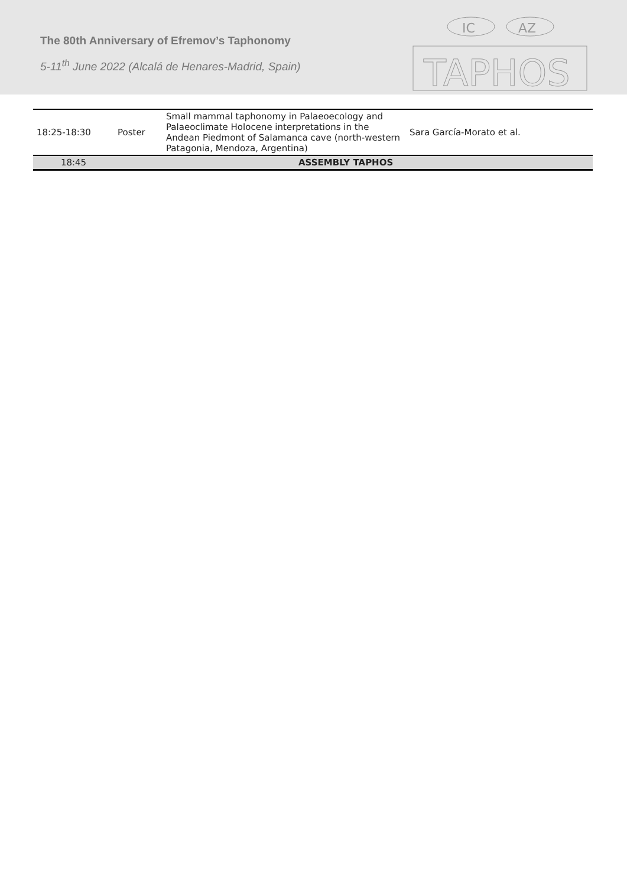The 80th Anniversary of Efremov’s Taphonomy
5-11<sup>th</sup> June 2022 (Alcalá de Henares-Madrid, Spain)
IC
AZ
TAPHOS
| 18:25-18:30 | Poster | Small mammal taphonomy in Palaeoecology and Palaeoclimate Holocene interpretations in the Andean Piedmont of Salamanca cave (north-western Patagonia, Mendoza, Argentina) | Sara García-Morato et al. |
| 18:45 | | ASSEMBLY TAPHOS | |